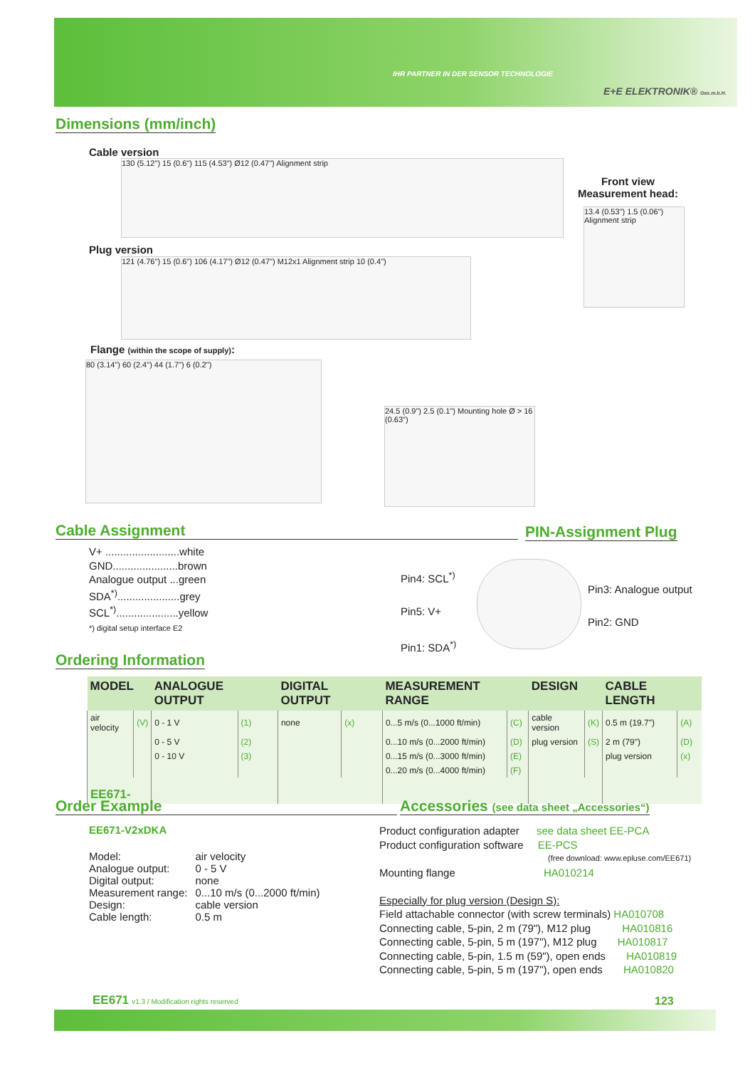IHR PARTNER IN DER SENSOR TECHNOLOGIE
E+E ELEKTRONIK® Ges.m.b.H.
Dimensions (mm/inch)
Cable version
130 (5.12") 15 (0.6") 115 (4.53") Ø12 (0.47") Alignment strip
Front view
Measurement head:
13.4 (0.53") 1.5 (0.06") Alignment strip
Plug version
121 (4.76") 15 (0.6") 106 (4.17") Ø12 (0.47") M12x1 Alignment strip 10 (0.4")
Flange (within the scope of supply):
80 (3.14") 60 (2.4") 44 (1.7") 6 (0.2")
24.5 (0.9") 2.5 (0.1") Mounting hole Ø > 16 (0.63")
Cable Assignment PIN-Assignment Plug
V+ .........................white
GND......................brown
Analogue output ...green
SDA<sup>*)</sup>.....................grey
SCL<sup>*)</sup>.....................yellow
*) digital setup interface E2
Pin4: SCL<sup>*)</sup>
Pin5: V+
Pin1: SDA<sup>*)</sup>
Pin3: Analogue output
Pin2: GND
Ordering Information
| MODEL | | ANALOGUE OUTPUT | | DIGITAL OUTPUT | | MEASUREMENT RANGE | | DESIGN | | CABLE LENGTH | |
| --- | --- | --- | --- | --- | --- | --- | --- | --- | --- | --- | --- |
| air velocity | (V) | 0 - 1 V | (1) | none | (x) | 0...5 m/s (0...1000 ft/min) | (C) | cable version | (K) | 0.5 m (19.7") | (A) |
| | | 0 - 5 V | (2) | | | 0...10 m/s (0...2000 ft/min) | (D) | plug version | (S) | 2 m (79") | (D) |
| | | 0 - 10 V | (3) | | | 0...15 m/s (0...3000 ft/min) | (E) | | | plug version | (x) |
| | | | | | | 0...20 m/s (0...4000 ft/min) | (F) | | | | |
| EE671- | | | | | | | | | | | |
Order Example
Accessories (see data sheet „Accessories“)
EE671-V2xDKA
| Model: Analogue output: Digital output: Measurement range: Design: Cable length: | air velocity 0 - 5 V none 0...10 m/s (0...2000 ft/min) cable version 0.5 m |
Product configuration adapter see data sheet EE-PCA
Product configuration software EE-PCS
(free download: www.epluse.com/EE671)
Mounting flange HA010214
Especially for plug version (Design S):
Field attachable connector (with screw terminals) HA010708
Connecting cable, 5-pin, 2 m (79"), M12 plug HA010816
Connecting cable, 5-pin, 5 m (197"), M12 plug HA010817
Connecting cable, 5-pin, 1.5 m (59"), open ends HA010819
Connecting cable, 5-pin, 5 m (197"), open ends HA010820
EE671 v1.3 / Modification rights reserved
123